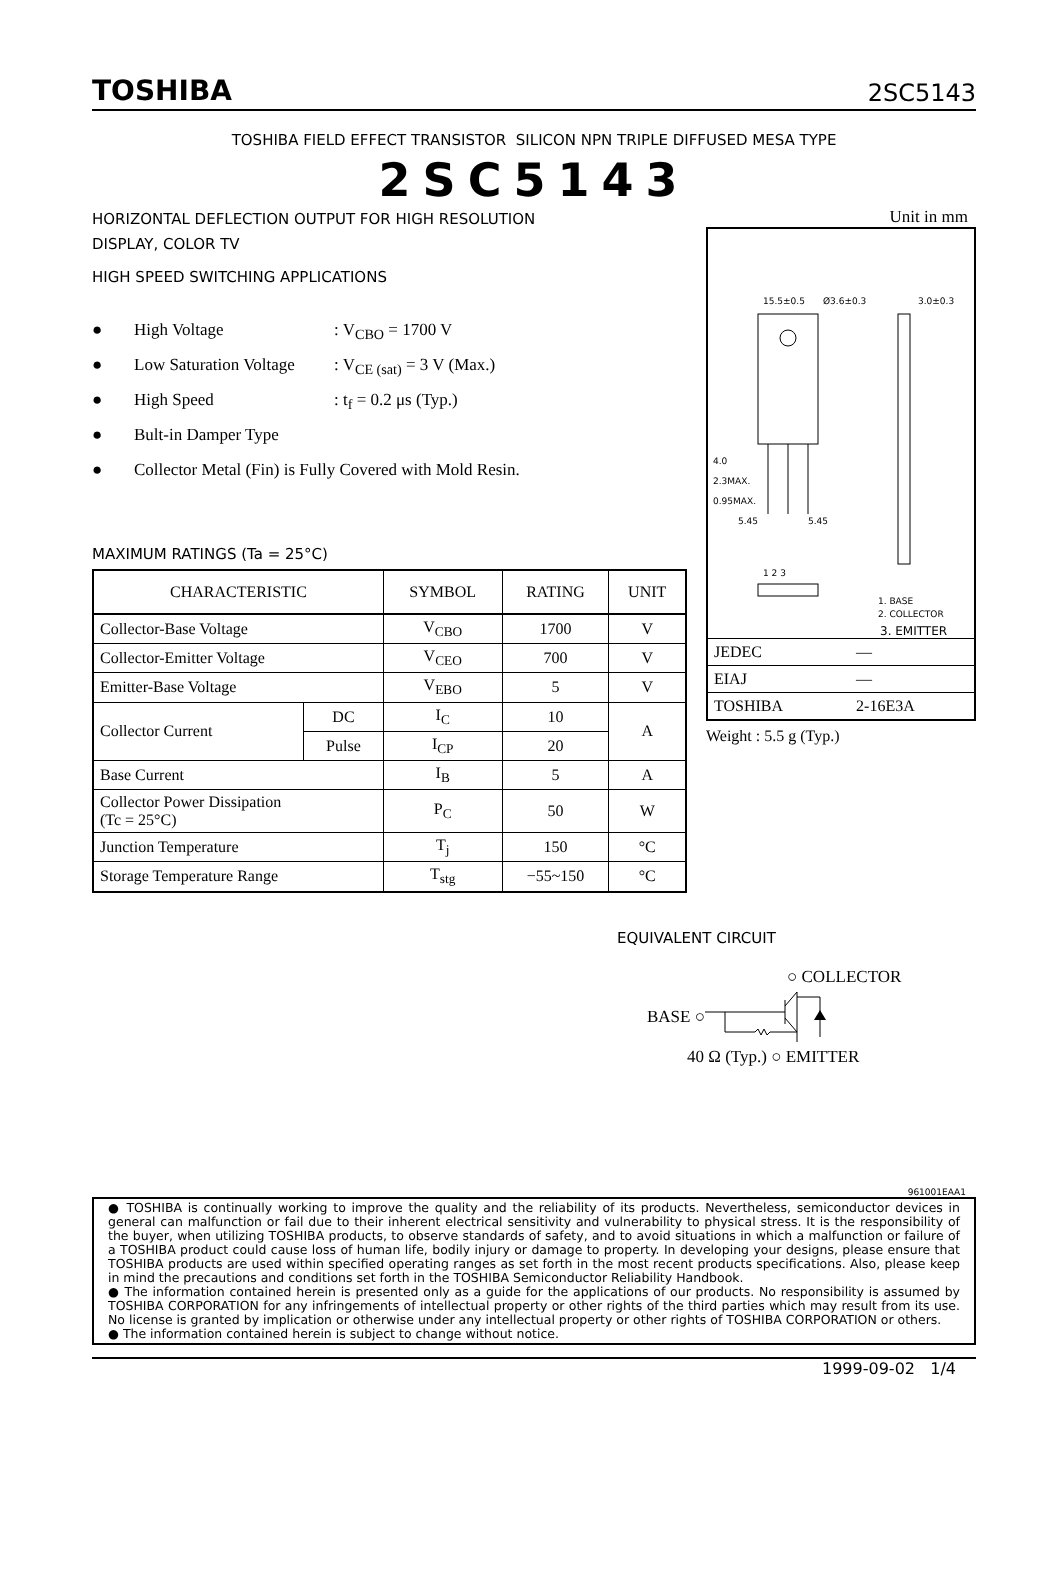TOSHIBA 2SC5143
TOSHIBA FIELD EFFECT TRANSISTOR SILICON NPN TRIPLE DIFFUSED MESA TYPE
2SC5143
HORIZONTAL DEFLECTION OUTPUT FOR HIGH RESOLUTION
DISPLAY, COLOR TV
HIGH SPEED SWITCHING APPLICATIONS
● High Voltage: V<sub>CBO</sub> = 1700 V
● Low Saturation Voltage: V<sub>CE (sat)</sub> = 3 V (Max.)
● High Speed: t<sub>f</sub> = 0.2 μs (Typ.)
● Bult-in Damper Type
● Collector Metal (Fin) is Fully Covered with Mold Resin.
MAXIMUM RATINGS (Ta = 25°C)
| CHARACTERISTIC | | SYMBOL | RATING | UNIT |
| --- | --- | --- | --- | --- |
| Collector-Base Voltage | | V<sub>CBO</sub> | 1700 | V |
| Collector-Emitter Voltage | | V<sub>CEO</sub> | 700 | V |
| Emitter-Base Voltage | | V<sub>EBO</sub> | 5 | V |
| Collector Current | DC | I<sub>C</sub> | 10 | A |
| | Pulse | I<sub>CP</sub> | 20 | |
| Base Current | | I<sub>B</sub> | 5 | A |
| Collector Power Dissipation (Tc = 25°C) | | P<sub>C</sub> | 50 | W |
| Junction Temperature | | T<sub>j</sub> | 150 | °C |
| Storage Temperature Range | | T<sub>stg</sub> | −55~150 | °C |
Unit in mm
15.5±0.5
Ø3.6±0.3
3.0±0.3
4.0
2.3MAX.
0.95MAX.
5.45
5.45
1 2 3
1. BASE
2. COLLECTOR
3. EMITTER
| JEDEC | ― |
| EIAJ | ― |
| TOSHIBA | 2-16E3A |
Weight : 5.5 g (Typ.)
EQUIVALENT CIRCUIT
○ COLLECTOR
BASE ○
40 Ω (Typ.) ○ EMITTER
961001EAA1
● TOSHIBA is continually working to improve the quality and the reliability of its products. Nevertheless, semiconductor devices in general can malfunction or fail due to their inherent electrical sensitivity and vulnerability to physical stress. It is the responsibility of the buyer, when utilizing TOSHIBA products, to observe standards of safety, and to avoid situations in which a malfunction or failure of a TOSHIBA product could cause loss of human life, bodily injury or damage to property. In developing your designs, please ensure that TOSHIBA products are used within specified operating ranges as set forth in the most recent products specifications. Also, please keep in mind the precautions and conditions set forth in the TOSHIBA Semiconductor Reliability Handbook.
● The information contained herein is presented only as a guide for the applications of our products. No responsibility is assumed by TOSHIBA CORPORATION for any infringements of intellectual property or other rights of the third parties which may result from its use. No license is granted by implication or otherwise under any intellectual property or other rights of TOSHIBA CORPORATION or others.
● The information contained herein is subject to change without notice.
1999-09-02 1/4